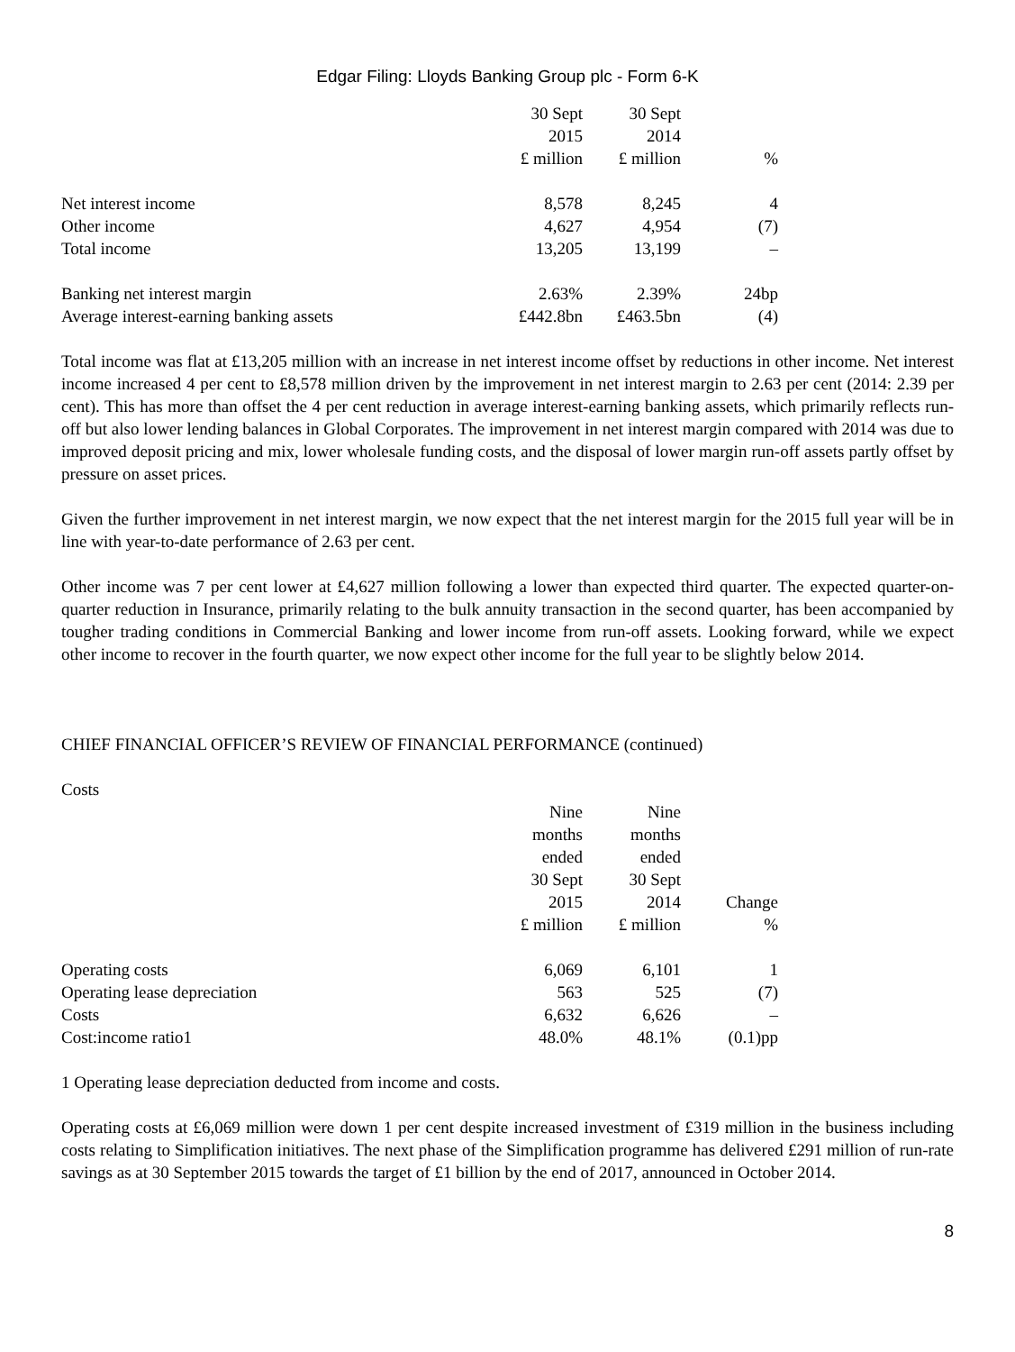Edgar Filing: Lloyds Banking Group plc - Form 6-K
| | 30 Sept 2015 £ million | 30 Sept 2014 £ million | % |
| --- | --- | --- | --- |
| Net interest income | 8,578 | 8,245 | 4 |
| Other income | 4,627 | 4,954 | (7) |
| Total income | 13,205 | 13,199 | – |
| Banking net interest margin | 2.63% | 2.39% | 24bp |
| Average interest-earning banking assets | £442.8bn | £463.5bn | (4) |
Total income was flat at £13,205 million with an increase in net interest income offset by reductions in other income. Net interest income increased 4 per cent to £8,578 million driven by the improvement in net interest margin to 2.63 per cent (2014: 2.39 per cent). This has more than offset the 4 per cent reduction in average interest-earning banking assets, which primarily reflects run-off but also lower lending balances in Global Corporates. The improvement in net interest margin compared with 2014 was due to improved deposit pricing and mix, lower wholesale funding costs, and the disposal of lower margin run-off assets partly offset by pressure on asset prices.
Given the further improvement in net interest margin, we now expect that the net interest margin for the 2015 full year will be in line with year-to-date performance of 2.63 per cent.
Other income was 7 per cent lower at £4,627 million following a lower than expected third quarter. The expected quarter-on-quarter reduction in Insurance, primarily relating to the bulk annuity transaction in the second quarter, has been accompanied by tougher trading conditions in Commercial Banking and lower income from run-off assets. Looking forward, while we expect other income to recover in the fourth quarter, we now expect other income for the full year to be slightly below 2014.
CHIEF FINANCIAL OFFICER’S REVIEW OF FINANCIAL PERFORMANCE (continued)
Costs
| | Nine months ended 30 Sept 2015 £ million | Nine months ended 30 Sept 2014 £ million | Change % |
| --- | --- | --- | --- |
| Operating costs | 6,069 | 6,101 | 1 |
| Operating lease depreciation | 563 | 525 | (7) |
| Costs | 6,632 | 6,626 | – |
| Cost:income ratio1 | 48.0% | 48.1% | (0.1)pp |
1 Operating lease depreciation deducted from income and costs.
Operating costs at £6,069 million were down 1 per cent despite increased investment of £319 million in the business including costs relating to Simplification initiatives. The next phase of the Simplification programme has delivered £291 million of run-rate savings as at 30 September 2015 towards the target of £1 billion by the end of 2017, announced in October 2014.
8